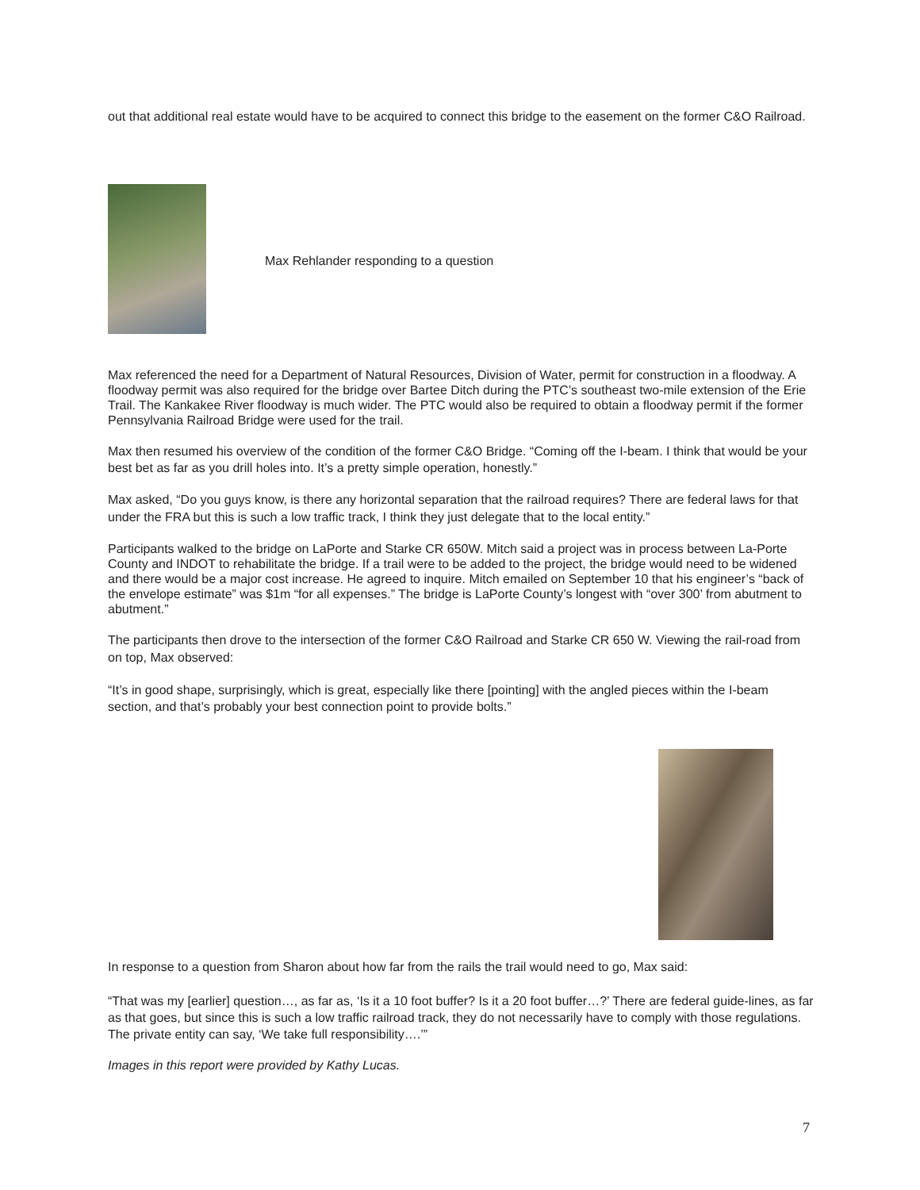out that additional real estate would have to be acquired to connect this bridge to the easement on the former C&O Railroad.
Max Rehlander responding to a question
Max referenced the need for a Department of Natural Resources, Division of Water, permit for construction in a floodway. A floodway permit was also required for the bridge over Bartee Ditch during the PTC’s southeast two-mile extension of the Erie Trail. The Kankakee River floodway is much wider. The PTC would also be required to obtain a floodway permit if the former Pennsylvania Railroad Bridge were used for the trail.
Max then resumed his overview of the condition of the former C&O Bridge. “Coming off the I-beam. I think that would be your best bet as far as you drill holes into. It’s a pretty simple operation, honestly.”
Max asked, “Do you guys know, is there any horizontal separation that the railroad requires? There are federal laws for that under the FRA but this is such a low traffic track, I think they just delegate that to the local entity.”
Participants walked to the bridge on LaPorte and Starke CR 650W. Mitch said a project was in process between La-Porte County and INDOT to rehabilitate the bridge. If a trail were to be added to the project, the bridge would need to be widened and there would be a major cost increase. He agreed to inquire. Mitch emailed on September 10 that his engineer’s “back of the envelope estimate” was $1m “for all expenses.” The bridge is LaPorte County’s longest with “over 300’ from abutment to abutment.”
The participants then drove to the intersection of the former C&O Railroad and Starke CR 650 W. Viewing the rail-road from on top, Max observed:
“It’s in good shape, surprisingly, which is great, especially like there [pointing] with the angled pieces within the I-beam section, and that’s probably your best connection point to provide bolts.”
In response to a question from Sharon about how far from the rails the trail would need to go, Max said:
“That was my [earlier] question…, as far as, ‘Is it a 10 foot buffer? Is it a 20 foot buffer…?’ There are federal guide-lines, as far as that goes, but since this is such a low traffic railroad track, they do not necessarily have to comply with those regulations. The private entity can say, ‘We take full responsibility….’”
Images in this report were provided by Kathy Lucas.
7